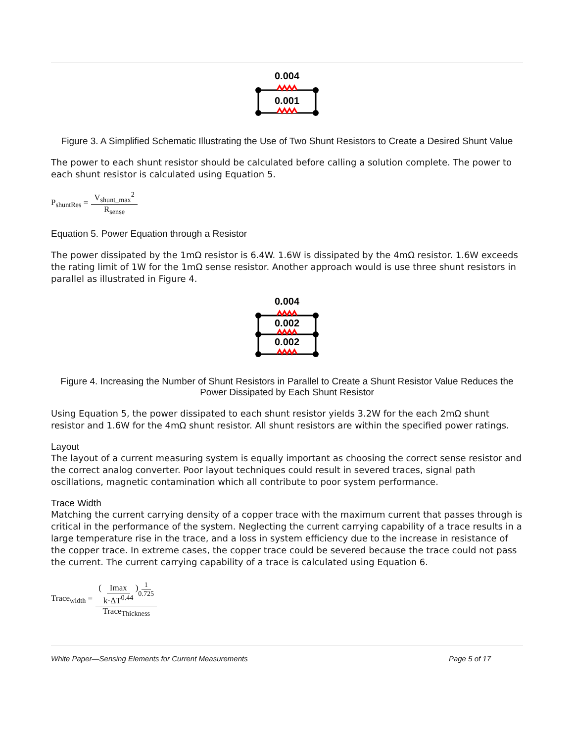0.004
0.001
Figure 3. A Simplified Schematic Illustrating the Use of Two Shunt Resistors to Create a Desired Shunt Value
The power to each shunt resistor should be calculated before calling a solution complete. The power to each shunt resistor is calculated using Equation 5.
P<sub>shuntRes</sub> = V<sub>shunt_max</sub><sup>2</sup> R<sub>sense</sub>
Equation 5. Power Equation through a Resistor
The power dissipated by the 1mΩ resistor is 6.4W. 1.6W is dissipated by the 4mΩ resistor. 1.6W exceeds the rating limit of 1W for the 1mΩ sense resistor. Another approach would is use three shunt resistors in parallel as illustrated in Figure 4.
0.004
0.002
0.002
Figure 4. Increasing the Number of Shunt Resistors in Parallel to Create a Shunt Resistor Value Reduces the Power Dissipated by Each Shunt Resistor
Using Equation 5, the power dissipated to each shunt resistor yields 3.2W for the each 2mΩ shunt resistor and 1.6W for the 4mΩ shunt resistor. All shunt resistors are within the specified power ratings.
Layout
The layout of a current measuring system is equally important as choosing the correct sense resistor and the correct analog converter. Poor layout techniques could result in severed traces, signal path oscillations, magnetic contamination which all contribute to poor system performance.
Trace Width
Matching the current carrying density of a copper trace with the maximum current that passes through is critical in the performance of the system. Neglecting the current carrying capability of a trace results in a large temperature rise in the trace, and a loss in system efficiency due to the increase in resistance of the copper trace. In extreme cases, the copper trace could be severed because the trace could not pass the current. The current carrying capability of a trace is calculated using Equation 6.
Trace<sub>width</sub> = ( Imax k·ΔT<sup>0.44</sup> )<sup>1 0.725</sup> Trace<sub>Thickness</sub>
White Paper—Sensing Elements for Current Measurements Page 5 of 17